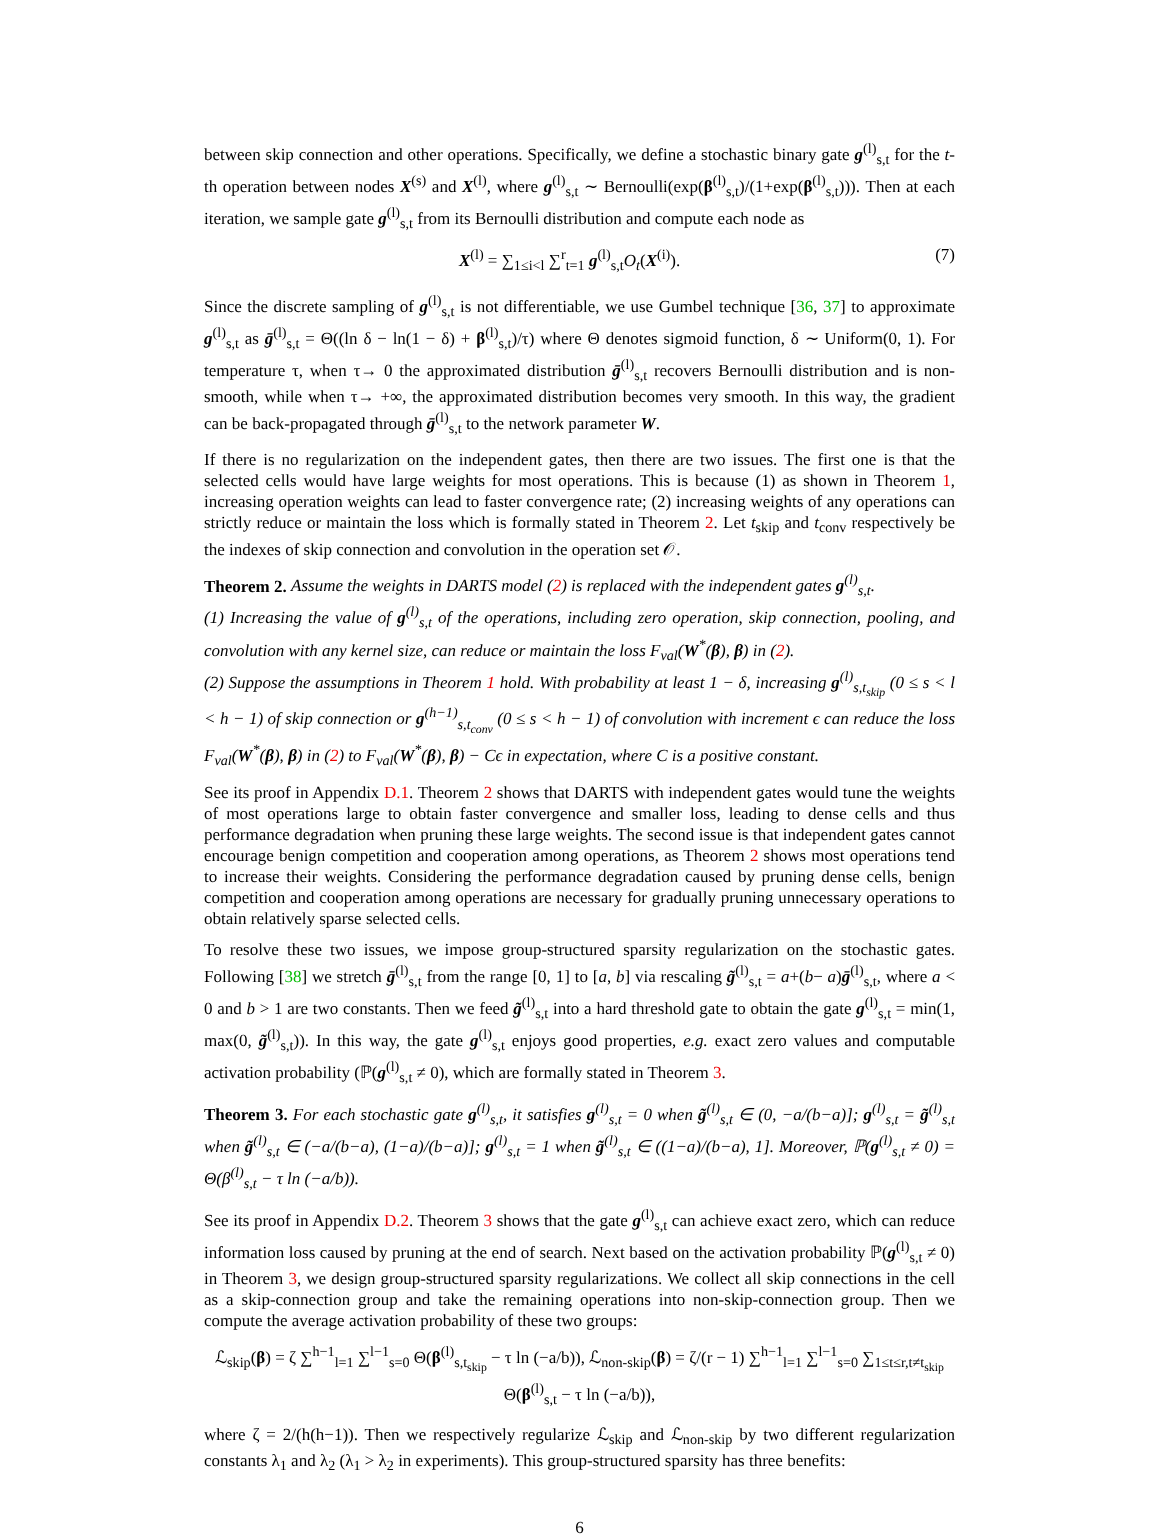between skip connection and other operations. Specifically, we define a stochastic binary gate g<sup>(l)</sup><sub>s,t</sub> for the t-th operation between nodes X<sup>(s)</sup> and X<sup>(l)</sup>, where g<sup>(l)</sup><sub>s,t</sub> ∼ Bernoulli(exp(β<sup>(l)</sup><sub>s,t</sub>)/(1+exp(β<sup>(l)</sup><sub>s,t</sub>))). Then at each iteration, we sample gate g<sup>(l)</sup><sub>s,t</sub> from its Bernoulli distribution and compute each node as
X<sup>(l)</sup> = ∑<sub>1≤i<l</sub> ∑<sup>r</sup><sub>t=1</sub> g<sup>(l)</sup><sub>s,t</sub>O<sub>t</sub>(X<sup>(i)</sup>). (7)
Since the discrete sampling of g<sup>(l)</sup><sub>s,t</sub> is not differentiable, we use Gumbel technique [36, 37] to approximate g<sup>(l)</sup><sub>s,t</sub> as ḡ<sup>(l)</sup><sub>s,t</sub> = Θ((ln δ − ln(1 − δ) + β<sup>(l)</sup><sub>s,t</sub>)/τ) where Θ denotes sigmoid function, δ ∼ Uniform(0, 1). For temperature τ, when τ→ 0 the approximated distribution ḡ<sup>(l)</sup><sub>s,t</sub> recovers Bernoulli distribution and is non-smooth, while when τ→ +∞, the approximated distribution becomes very smooth. In this way, the gradient can be back-propagated through ḡ<sup>(l)</sup><sub>s,t</sub> to the network parameter W.
If there is no regularization on the independent gates, then there are two issues. The first one is that the selected cells would have large weights for most operations. This is because (1) as shown in Theorem 1, increasing operation weights can lead to faster convergence rate; (2) increasing weights of any operations can strictly reduce or maintain the loss which is formally stated in Theorem 2. Let t<sub>skip</sub> and t<sub>conv</sub> respectively be the indexes of skip connection and convolution in the operation set 𝒪.
Theorem 2. Assume the weights in DARTS model (2) is replaced with the independent gates g<sup>(l)</sup><sub>s,t</sub>.
(1) Increasing the value of g<sup>(l)</sup><sub>s,t</sub> of the operations, including zero operation, skip connection, pooling, and convolution with any kernel size, can reduce or maintain the loss F<sub>val</sub>(W<sup>*</sup>(β), β) in (2).
(2) Suppose the assumptions in Theorem 1 hold. With probability at least 1 − δ, increasing g<sup>(l)</sup><sub>s,t<sub>skip</sub></sub> (0 ≤ s < l < h − 1) of skip connection or g<sup>(h−1)</sup><sub>s,t<sub>conv</sub></sub> (0 ≤ s < h − 1) of convolution with increment ϵ can reduce the loss F<sub>val</sub>(W<sup>*</sup>(β), β) in (2) to F<sub>val</sub>(W<sup>*</sup>(β), β) − Cϵ in expectation, where C is a positive constant.
See its proof in Appendix D.1. Theorem 2 shows that DARTS with independent gates would tune the weights of most operations large to obtain faster convergence and smaller loss, leading to dense cells and thus performance degradation when pruning these large weights. The second issue is that independent gates cannot encourage benign competition and cooperation among operations, as Theorem 2 shows most operations tend to increase their weights. Considering the performance degradation caused by pruning dense cells, benign competition and cooperation among operations are necessary for gradually pruning unnecessary operations to obtain relatively sparse selected cells.
To resolve these two issues, we impose group-structured sparsity regularization on the stochastic gates. Following [38] we stretch ḡ<sup>(l)</sup><sub>s,t</sub> from the range [0, 1] to [a, b] via rescaling g̃<sup>(l)</sup><sub>s,t</sub> = a+(b− a)ḡ<sup>(l)</sup><sub>s,t</sub>, where a < 0 and b > 1 are two constants. Then we feed g̃<sup>(l)</sup><sub>s,t</sub> into a hard threshold gate to obtain the gate g<sup>(l)</sup><sub>s,t</sub> = min(1, max(0, g̃<sup>(l)</sup><sub>s,t</sub>)). In this way, the gate g<sup>(l)</sup><sub>s,t</sub> enjoys good properties, e.g. exact zero values and computable activation probability (ℙ(g<sup>(l)</sup><sub>s,t</sub> ≠ 0), which are formally stated in Theorem 3.
Theorem 3. For each stochastic gate g<sup>(l)</sup><sub>s,t</sub>, it satisfies g<sup>(l)</sup><sub>s,t</sub> = 0 when g̃<sup>(l)</sup><sub>s,t</sub> ∈ (0, −a/(b−a)]; g<sup>(l)</sup><sub>s,t</sub> = g̃<sup>(l)</sup><sub>s,t</sub> when g̃<sup>(l)</sup><sub>s,t</sub> ∈ (−a/(b−a), (1−a)/(b−a)]; g<sup>(l)</sup><sub>s,t</sub> = 1 when g̃<sup>(l)</sup><sub>s,t</sub> ∈ ((1−a)/(b−a), 1]. Moreover, ℙ(g<sup>(l)</sup><sub>s,t</sub> ≠ 0) = Θ(β<sup>(l)</sup><sub>s,t</sub> − τ ln (−a/b)).
See its proof in Appendix D.2. Theorem 3 shows that the gate g<sup>(l)</sup><sub>s,t</sub> can achieve exact zero, which can reduce information loss caused by pruning at the end of search. Next based on the activation probability ℙ(g<sup>(l)</sup><sub>s,t</sub> ≠ 0) in Theorem 3, we design group-structured sparsity regularizations. We collect all skip connections in the cell as a skip-connection group and take the remaining operations into non-skip-connection group. Then we compute the average activation probability of these two groups:
ℒ<sub>skip</sub>(β) = ζ ∑<sup>h−1</sup><sub>l=1</sub> ∑<sup>l−1</sup><sub>s=0</sub> Θ(β<sup>(l)</sup><sub>s,t<sub>skip</sub></sub> − τ ln (−a/b)), ℒ<sub>non-skip</sub>(β) = ζ/(r − 1) ∑<sup>h−1</sup><sub>l=1</sub> ∑<sup>l−1</sup><sub>s=0</sub> ∑<sub>1≤t≤r,t≠t<sub>skip</sub></sub> Θ(β<sup>(l)</sup><sub>s,t</sub> − τ ln (−a/b)),
where ζ = 2/(h(h−1)). Then we respectively regularize ℒ<sub>skip</sub> and ℒ<sub>non-skip</sub> by two different regularization constants λ<sub>1</sub> and λ<sub>2</sub> (λ<sub>1</sub> > λ<sub>2</sub> in experiments). This group-structured sparsity has three benefits:
6